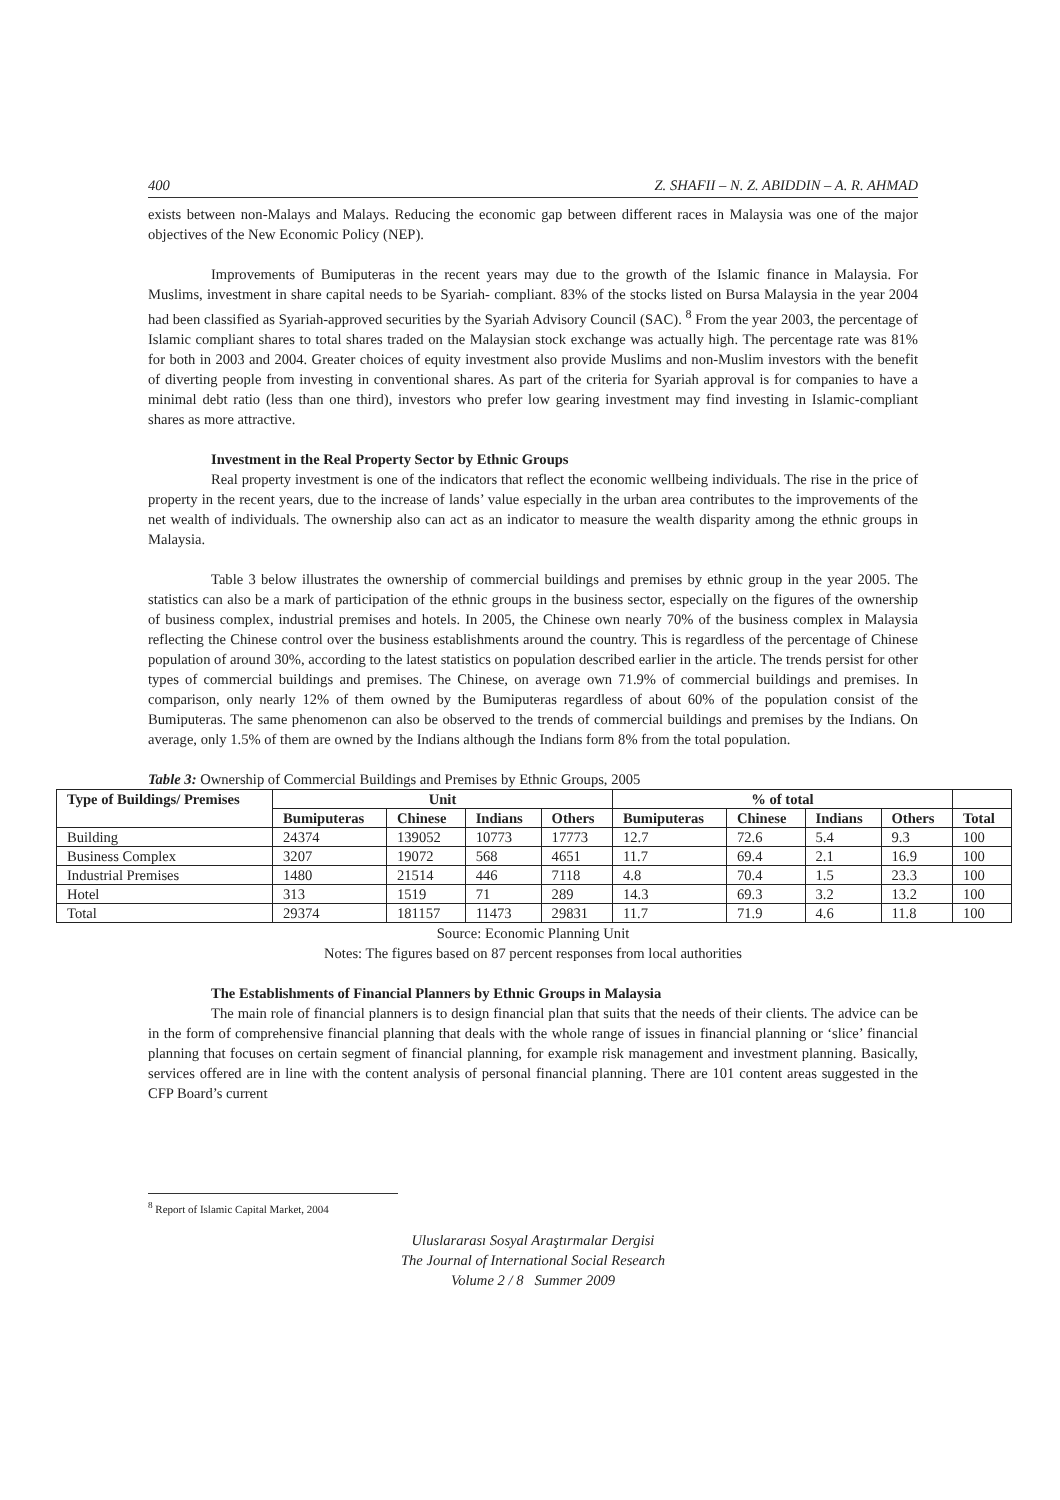400 Z. SHAFII – N. Z. ABIDDIN – A. R. AHMAD
exists between non-Malays and Malays. Reducing the economic gap between different races in Malaysia was one of the major objectives of the New Economic Policy (NEP).
Improvements of Bumiputeras in the recent years may due to the growth of the Islamic finance in Malaysia. For Muslims, investment in share capital needs to be Syariah- compliant. 83% of the stocks listed on Bursa Malaysia in the year 2004 had been classified as Syariah-approved securities by the Syariah Advisory Council (SAC). <sup>8</sup> From the year 2003, the percentage of Islamic compliant shares to total shares traded on the Malaysian stock exchange was actually high. The percentage rate was 81% for both in 2003 and 2004. Greater choices of equity investment also provide Muslims and non-Muslim investors with the benefit of diverting people from investing in conventional shares. As part of the criteria for Syariah approval is for companies to have a minimal debt ratio (less than one third), investors who prefer low gearing investment may find investing in Islamic-compliant shares as more attractive.
Investment in the Real Property Sector by Ethnic Groups
Real property investment is one of the indicators that reflect the economic wellbeing individuals. The rise in the price of property in the recent years, due to the increase of lands’ value especially in the urban area contributes to the improvements of the net wealth of individuals. The ownership also can act as an indicator to measure the wealth disparity among the ethnic groups in Malaysia.
Table 3 below illustrates the ownership of commercial buildings and premises by ethnic group in the year 2005. The statistics can also be a mark of participation of the ethnic groups in the business sector, especially on the figures of the ownership of business complex, industrial premises and hotels. In 2005, the Chinese own nearly 70% of the business complex in Malaysia reflecting the Chinese control over the business establishments around the country. This is regardless of the percentage of Chinese population of around 30%, according to the latest statistics on population described earlier in the article. The trends persist for other types of commercial buildings and premises. The Chinese, on average own 71.9% of commercial buildings and premises. In comparison, only nearly 12% of them owned by the Bumiputeras regardless of about 60% of the population consist of the Bumiputeras. The same phenomenon can also be observed to the trends of commercial buildings and premises by the Indians. On average, only 1.5% of them are owned by the Indians although the Indians form 8% from the total population.
Table 3: Ownership of Commercial Buildings and Premises by Ethnic Groups, 2005
| Type of Buildings/ Premises | Unit | | | | % of total | | | | |
| --- | --- | --- | --- | --- | --- | --- | --- | --- | --- |
| | Bumiputeras | Chinese | Indians | Others | Bumiputeras | Chinese | Indians | Others | Total |
| Building | 24374 | 139052 | 10773 | 17773 | 12.7 | 72.6 | 5.4 | 9.3 | 100 |
| Business Complex | 3207 | 19072 | 568 | 4651 | 11.7 | 69.4 | 2.1 | 16.9 | 100 |
| Industrial Premises | 1480 | 21514 | 446 | 7118 | 4.8 | 70.4 | 1.5 | 23.3 | 100 |
| Hotel | 313 | 1519 | 71 | 289 | 14.3 | 69.3 | 3.2 | 13.2 | 100 |
| Total | 29374 | 181157 | 11473 | 29831 | 11.7 | 71.9 | 4.6 | 11.8 | 100 |
Source: Economic Planning Unit
Notes: The figures based on 87 percent responses from local authorities
The Establishments of Financial Planners by Ethnic Groups in Malaysia
The main role of financial planners is to design financial plan that suits that the needs of their clients. The advice can be in the form of comprehensive financial planning that deals with the whole range of issues in financial planning or ‘slice’ financial planning that focuses on certain segment of financial planning, for example risk management and investment planning. Basically, services offered are in line with the content analysis of personal financial planning. There are 101 content areas suggested in the CFP Board’s current
<sup>8</sup> Report of Islamic Capital Market, 2004
Uluslararası Sosyal Araştırmalar Dergisi
The Journal of International Social Research
Volume 2 / 8 Summer 2009